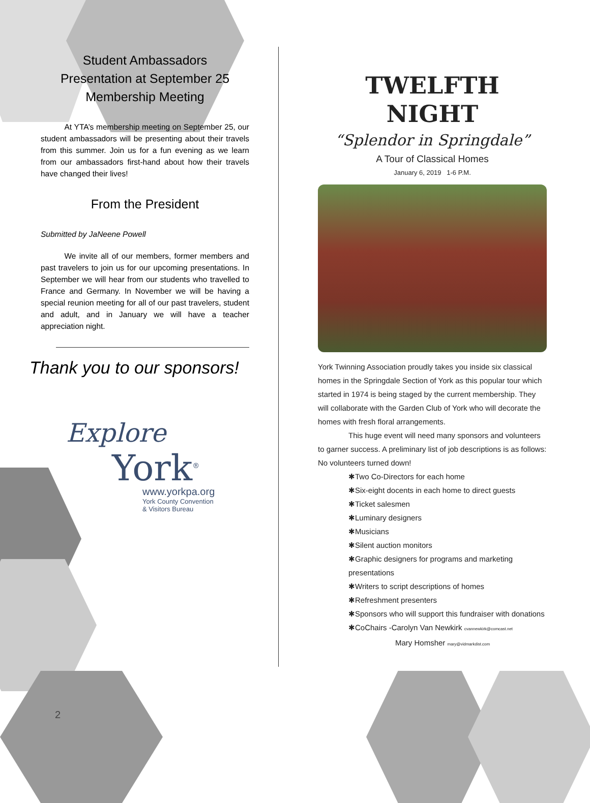Student Ambassadors
Presentation at September 25
Membership Meeting
   At YTA’s membership meeting on September 25, our student ambassadors will be presenting about their travels from this summer. Join us for a fun evening as we learn from our ambassadors first-hand about how their travels have changed their lives!
From the President
Submitted by JaNeene Powell
   We invite all of our members, former members and past travelers to join us for our upcoming presentations. In September we will hear from our students who travelled to France and Germany. In November we will be having a special reunion meeting for all of our past travelers, student and adult, and in January we will have a teacher appreciation night.
Thank you to our sponsors!
Explore
York<sup>®</sup>
www.yorkpa.org
York County Convention
& Visitors Bureau
TWELFTH NIGHT
“Splendor in Springdale”
A Tour of Classical Homes
January 6, 2019 1-6 P.M.
York Twinning Association proudly takes you inside six classical homes in the Springdale Section of York as this popular tour which started in 1974 is being staged by the current membership. They will collaborate with the Garden Club of York who will decorate the homes with fresh floral arrangements.
This huge event will need many sponsors and volunteers to garner success. A preliminary list of job descriptions is as follows: No volunteers turned down!
✱Two Co-Directors for each home
✱Six-eight docents in each home to direct guests
✱Ticket salesmen
✱Luminary designers
✱Musicians
✱Silent auction monitors
✱Graphic designers for programs and marketing presentations
✱Writers to script descriptions of homes
✱Refreshment presenters
✱Sponsors who will support this fundraiser with donations
✱CoChairs -Carolyn Van Newkirk cvannewkirk@comcast.net
Mary Homsher mary@vidmarkdist.com
2